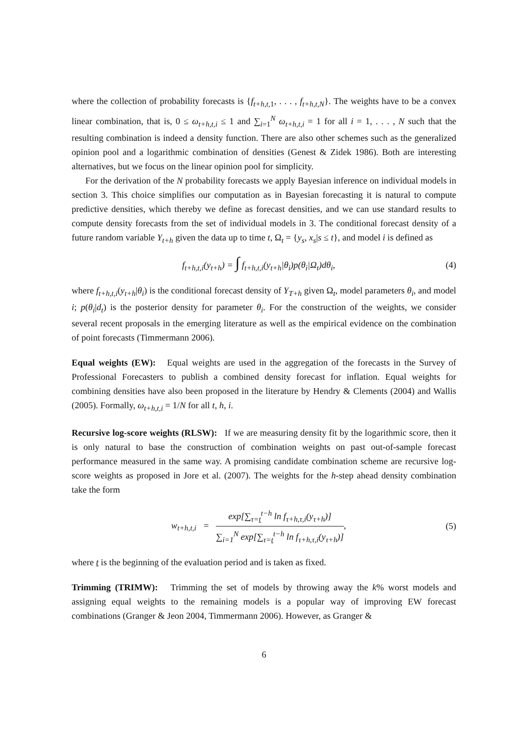where the collection of probability forecasts is {f<sub>t+h,t, 1</sub>, . . . , f<sub>t+h,t,N</sub>}. The weights have to be a convex linear combination, that is, 0 ≤ ω<sub>t+h,t,i</sub> ≤ 1 and ∑<sub>i=1</sub><sup>N</sup> ω<sub>t+h,t,i</sub> = 1 for all i = 1, . . . , N such that the resulting combination is indeed a density function. There are also other schemes such as the generalized opinion pool and a logarithmic combination of densities (Genest & Zidek 1986). Both are interesting alternatives, but we focus on the linear opinion pool for simplicity.
For the derivation of the N probability forecasts we apply Bayesian inference on individual models in section 3. This choice simplifies our computation as in Bayesian forecasting it is natural to compute predictive densities, which thereby we define as forecast densities, and we can use standard results to compute density forecasts from the set of individual models in 3. The conditional forecast density of a future random variable Y<sub>t+h</sub> given the data up to time t, Ω<sub>t</sub> = {y<sub>s</sub>, x<sub>s</sub>|s ≤ t}, and model i is defined as
f<sub>t+h,t,i</sub>(y<sub>t+h</sub>) = ∫ f<sub>t+h,t,i</sub>(y<sub>t+h</sub>|θ<sub>i</sub>)p(θ<sub>i</sub>|Ω<sub>t</sub>)dθ<sub>i</sub>, (4)
where f<sub>t+h,t,i</sub>(y<sub>t+h</sub>|θ<sub>i</sub>) is the conditional forecast density of Y<sub>T+h</sub> given Ω<sub>t</sub>, model parameters θ<sub>i</sub>, and model i; p(θ<sub>i</sub>|d<sub>t</sub>) is the posterior density for parameter θ<sub>i</sub>. For the construction of the weights, we consider several recent proposals in the emerging literature as well as the empirical evidence on the combination of point forecasts (Timmermann 2006).
Equal weights (EW): Equal weights are used in the aggregation of the forecasts in the Survey of Professional Forecasters to publish a combined density forecast for inflation. Equal weights for combining densities have also been proposed in the literature by Hendry & Clements (2004) and Wallis (2005). Formally, ω<sub>t+h,t,i</sub> = 1/N for all t, h, i.
Recursive log-score weights (RLSW): If we are measuring density fit by the logarithmic score, then it is only natural to base the construction of combination weights on past out-of-sample forecast performance measured in the same way. A promising candidate combination scheme are recursive log-score weights as proposed in Jore et al. (2007). The weights for the h-step ahead density combination take the form
w<sub>t+h,t,i</sub> = exp[∑<sub>τ=t</sub><sup>t−h</sup> ln f<sub>τ+h,τ,i</sub>(y<sub>τ+h</sub>)] ∑<sub>i=1</sub><sup>N</sup> exp[∑<sub>τ=t</sub><sup>t−h</sup> ln f<sub>τ+h,τ,i</sub>(y<sub>τ+h</sub>)], (5)
where t is the beginning of the evaluation period and is taken as fixed.
Trimming (TRIMW): Trimming the set of models by throwing away the k% worst models and assigning equal weights to the remaining models is a popular way of improving EW forecast combinations (Granger & Jeon 2004, Timmermann 2006). However, as Granger &
6